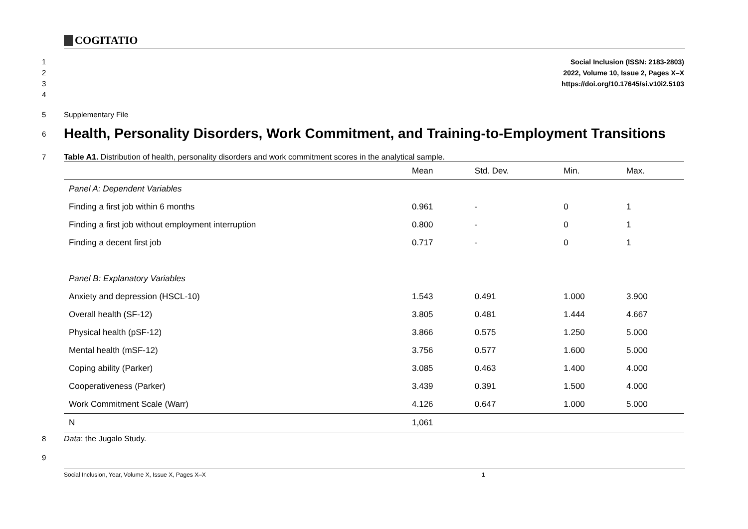COGITATIO
1
2
3
4
Social Inclusion (ISSN: 2183-2803)
2022, Volume 10, Issue 2, Pages X–X
https://doi.org/10.17645/si.v10i2.5103
5 Supplementary File
6
Health, Personality Disorders, Work Commitment, and Training-to-Employment Transitions
7 Table A1. Distribution of health, personality disorders and work commitment scores in the analytical sample.
| | Mean | Std. Dev. | Min. | Max. |
| --- | --- | --- | --- | --- |
| Panel A: Dependent Variables | | | | |
| Finding a first job within 6 months | 0.961 | - | 0 | 1 |
| Finding a first job without employment interruption | 0.800 | - | 0 | 1 |
| Finding a decent first job | 0.717 | - | 0 | 1 |
| Panel B: Explanatory Variables | | | | |
| Anxiety and depression (HSCL-10) | 1.543 | 0.491 | 1.000 | 3.900 |
| Overall health (SF-12) | 3.805 | 0.481 | 1.444 | 4.667 |
| Physical health (pSF-12) | 3.866 | 0.575 | 1.250 | 5.000 |
| Mental health (mSF-12) | 3.756 | 0.577 | 1.600 | 5.000 |
| Coping ability (Parker) | 3.085 | 0.463 | 1.400 | 4.000 |
| Cooperativeness (Parker) | 3.439 | 0.391 | 1.500 | 4.000 |
| Work Commitment Scale (Warr) | 4.126 | 0.647 | 1.000 | 5.000 |
| N | 1,061 | | | |
8 Data: the Jugalo Study.
9
Social Inclusion, Year, Volume X, Issue X, Pages X–X 1